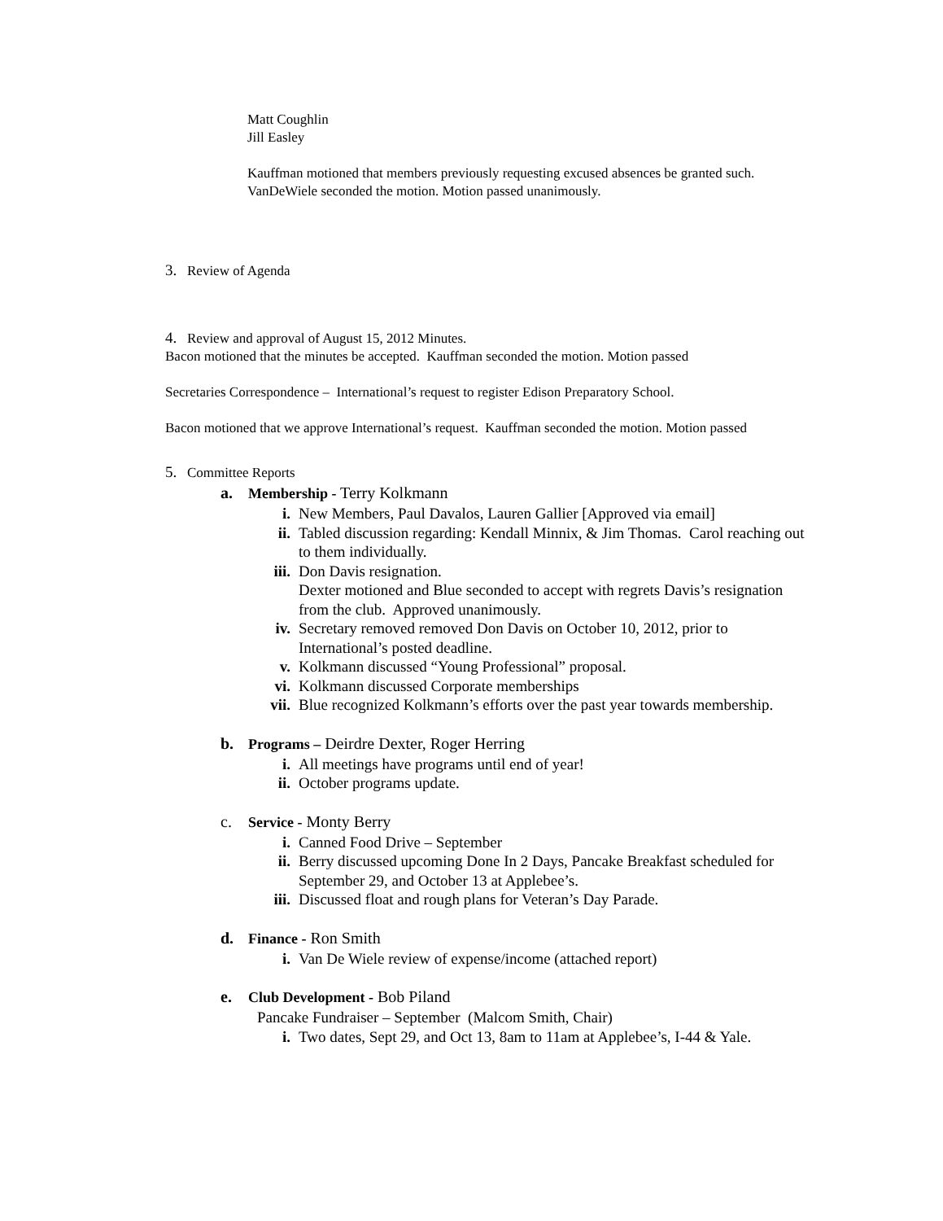Matt Coughlin
Jill Easley
Kauffman motioned that members previously requesting excused absences be granted such. VanDeWiele seconded the motion. Motion passed unanimously.
3. Review of Agenda
4. Review and approval of August 15, 2012 Minutes.
Bacon motioned that the minutes be accepted. Kauffman seconded the motion. Motion passed
Secretaries Correspondence – International’s request to register Edison Preparatory School.
Bacon motioned that we approve International’s request. Kauffman seconded the motion. Motion passed
5. Committee Reports
a. Membership - Terry Kolkmann
i. New Members, Paul Davalos, Lauren Gallier [Approved via email]
ii. Tabled discussion regarding: Kendall Minnix, & Jim Thomas. Carol reaching out to them individually.
iii. Don Davis resignation.
Dexter motioned and Blue seconded to accept with regrets Davis’s resignation from the club. Approved unanimously.
iv. Secretary removed removed Don Davis on October 10, 2012, prior to International’s posted deadline.
v. Kolkmann discussed “Young Professional” proposal.
vi. Kolkmann discussed Corporate memberships
vii. Blue recognized Kolkmann’s efforts over the past year towards membership.
b. Programs – Deirdre Dexter, Roger Herring
i. All meetings have programs until end of year!
ii. October programs update.
c. Service - Monty Berry
i. Canned Food Drive – September
ii. Berry discussed upcoming Done In 2 Days, Pancake Breakfast scheduled for September 29, and October 13 at Applebee’s.
iii. Discussed float and rough plans for Veteran’s Day Parade.
d. Finance - Ron Smith
i. Van De Wiele review of expense/income (attached report)
e. Club Development - Bob Piland
Pancake Fundraiser – September (Malcom Smith, Chair)
i. Two dates, Sept 29, and Oct 13, 8am to 11am at Applebee’s, I-44 & Yale.